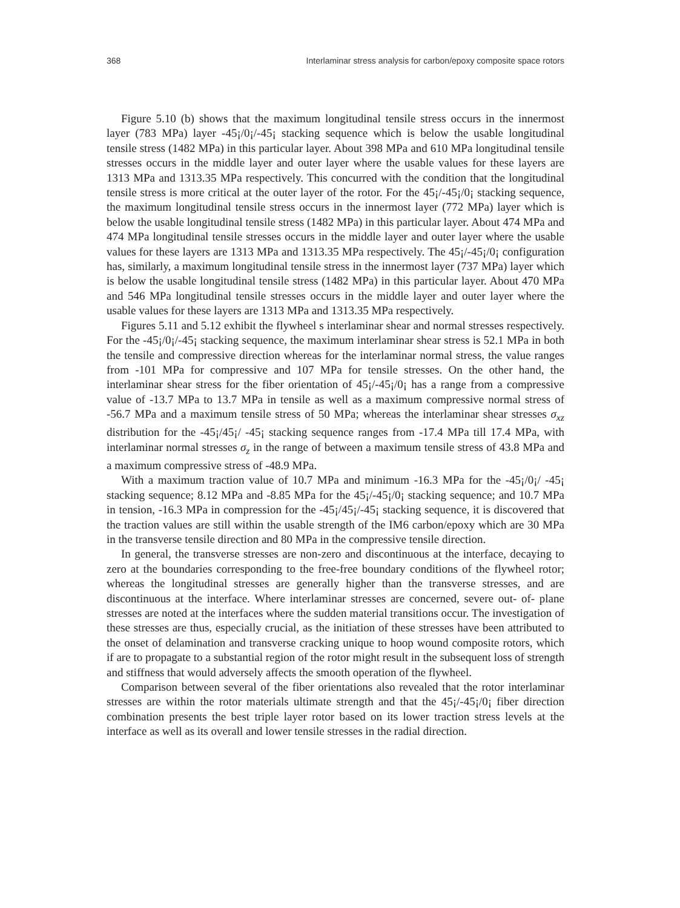368 Interlaminar stress analysis for carbon/epoxy composite space rotors
Figure 5.10 (b) shows that the maximum longitudinal tensile stress occurs in the innermost layer (783 MPa) layer -45¡/0¡/-45¡ stacking sequence which is below the usable longitudinal tensile stress (1482 MPa) in this particular layer. About 398 MPa and 610 MPa longitudinal tensile stresses occurs in the middle layer and outer layer where the usable values for these layers are 1313 MPa and 1313.35 MPa respectively. This concurred with the condition that the longitudinal tensile stress is more critical at the outer layer of the rotor. For the 45¡/-45¡/0¡ stacking sequence, the maximum longitudinal tensile stress occurs in the innermost layer (772 MPa) layer which is below the usable longitudinal tensile stress (1482 MPa) in this particular layer. About 474 MPa and 474 MPa longitudinal tensile stresses occurs in the middle layer and outer layer where the usable values for these layers are 1313 MPa and 1313.35 MPa respectively. The 45¡/-45¡/0¡ configuration has, similarly, a maximum longitudinal tensile stress in the innermost layer (737 MPa) layer which is below the usable longitudinal tensile stress (1482 MPa) in this particular layer. About 470 MPa and 546 MPa longitudinal tensile stresses occurs in the middle layer and outer layer where the usable values for these layers are 1313 MPa and 1313.35 MPa respectively.
Figures 5.11 and 5.12 exhibit the flywheel s interlaminar shear and normal stresses respectively. For the -45¡/0¡/-45¡ stacking sequence, the maximum interlaminar shear stress is 52.1 MPa in both the tensile and compressive direction whereas for the interlaminar normal stress, the value ranges from -101 MPa for compressive and 107 MPa for tensile stresses. On the other hand, the interlaminar shear stress for the fiber orientation of 45¡/-45¡/0¡ has a range from a compressive value of -13.7 MPa to 13.7 MPa in tensile as well as a maximum compressive normal stress of -56.7 MPa and a maximum tensile stress of 50 MPa; whereas the interlaminar shear stresses σ<sub>xz</sub> distribution for the -45¡/45¡/ -45¡ stacking sequence ranges from -17.4 MPa till 17.4 MPa, with interlaminar normal stresses σ<sub>z</sub> in the range of between a maximum tensile stress of 43.8 MPa and a maximum compressive stress of -48.9 MPa.
With a maximum traction value of 10.7 MPa and minimum -16.3 MPa for the -45¡/0¡/ -45¡ stacking sequence; 8.12 MPa and -8.85 MPa for the 45¡/-45¡/0¡ stacking sequence; and 10.7 MPa in tension, -16.3 MPa in compression for the -45¡/45¡/-45¡ stacking sequence, it is discovered that the traction values are still within the usable strength of the IM6 carbon/epoxy which are 30 MPa in the transverse tensile direction and 80 MPa in the compressive tensile direction.
In general, the transverse stresses are non-zero and discontinuous at the interface, decaying to zero at the boundaries corresponding to the free-free boundary conditions of the flywheel rotor; whereas the longitudinal stresses are generally higher than the transverse stresses, and are discontinuous at the interface. Where interlaminar stresses are concerned, severe out- of- plane stresses are noted at the interfaces where the sudden material transitions occur. The investigation of these stresses are thus, especially crucial, as the initiation of these stresses have been attributed to the onset of delamination and transverse cracking unique to hoop wound composite rotors, which if are to propagate to a substantial region of the rotor might result in the subsequent loss of strength and stiffness that would adversely affects the smooth operation of the flywheel.
Comparison between several of the fiber orientations also revealed that the rotor interlaminar stresses are within the rotor materials ultimate strength and that the 45¡/-45¡/0¡ fiber direction combination presents the best triple layer rotor based on its lower traction stress levels at the interface as well as its overall and lower tensile stresses in the radial direction.